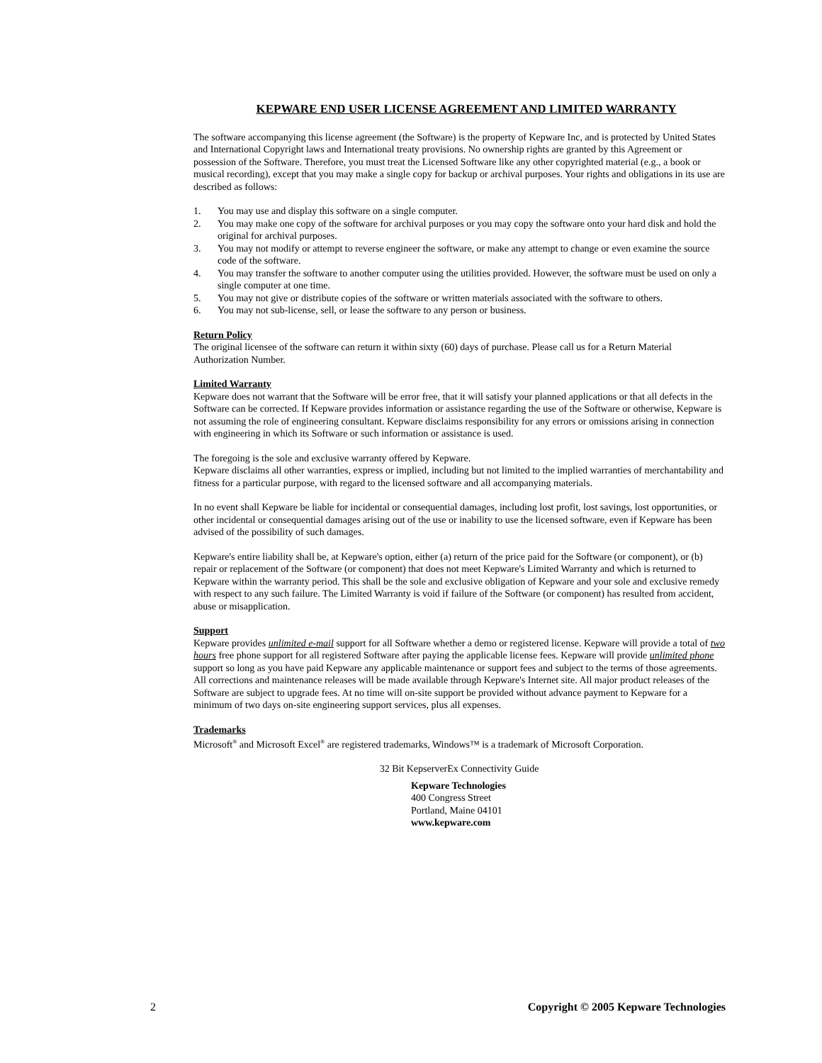KEPWARE END USER LICENSE AGREEMENT AND LIMITED WARRANTY
The software accompanying this license agreement (the Software) is the property of Kepware Inc, and is protected by United States and International Copyright laws and International treaty provisions. No ownership rights are granted by this Agreement or possession of the Software. Therefore, you must treat the Licensed Software like any other copyrighted material (e.g., a book or musical recording), except that you may make a single copy for backup or archival purposes. Your rights and obligations in its use are described as follows:
1. You may use and display this software on a single computer.
2. You may make one copy of the software for archival purposes or you may copy the software onto your hard disk and hold the original for archival purposes.
3. You may not modify or attempt to reverse engineer the software, or make any attempt to change or even examine the source code of the software.
4. You may transfer the software to another computer using the utilities provided. However, the software must be used on only a single computer at one time.
5. You may not give or distribute copies of the software or written materials associated with the software to others.
6. You may not sub-license, sell, or lease the software to any person or business.
Return Policy
The original licensee of the software can return it within sixty (60) days of purchase. Please call us for a Return Material Authorization Number.
Limited Warranty
Kepware does not warrant that the Software will be error free, that it will satisfy your planned applications or that all defects in the Software can be corrected. If Kepware provides information or assistance regarding the use of the Software or otherwise, Kepware is not assuming the role of engineering consultant. Kepware disclaims responsibility for any errors or omissions arising in connection with engineering in which its Software or such information or assistance is used.
The foregoing is the sole and exclusive warranty offered by Kepware.
Kepware disclaims all other warranties, express or implied, including but not limited to the implied warranties of merchantability and fitness for a particular purpose, with regard to the licensed software and all accompanying materials.
In no event shall Kepware be liable for incidental or consequential damages, including lost profit, lost savings, lost opportunities, or other incidental or consequential damages arising out of the use or inability to use the licensed software, even if Kepware has been advised of the possibility of such damages.
Kepware's entire liability shall be, at Kepware's option, either (a) return of the price paid for the Software (or component), or (b) repair or replacement of the Software (or component) that does not meet Kepware's Limited Warranty and which is returned to Kepware within the warranty period. This shall be the sole and exclusive obligation of Kepware and your sole and exclusive remedy with respect to any such failure. The Limited Warranty is void if failure of the Software (or component) has resulted from accident, abuse or misapplication.
Support
Kepware provides unlimited e-mail support for all Software whether a demo or registered license. Kepware will provide a total of two hours free phone support for all registered Software after paying the applicable license fees. Kepware will provide unlimited phone support so long as you have paid Kepware any applicable maintenance or support fees and subject to the terms of those agreements. All corrections and maintenance releases will be made available through Kepware's Internet site. All major product releases of the Software are subject to upgrade fees. At no time will on-site support be provided without advance payment to Kepware for a minimum of two days on-site engineering support services, plus all expenses.
Trademarks
Microsoft<sup>®</sup> and Microsoft Excel<sup>®</sup> are registered trademarks, Windows™ is a trademark of Microsoft Corporation.
32 Bit KepserverEx Connectivity Guide
Kepware Technologies
400 Congress Street
Portland, Maine 04101
www.kepware.com
2 Copyright © 2005 Kepware Technologies